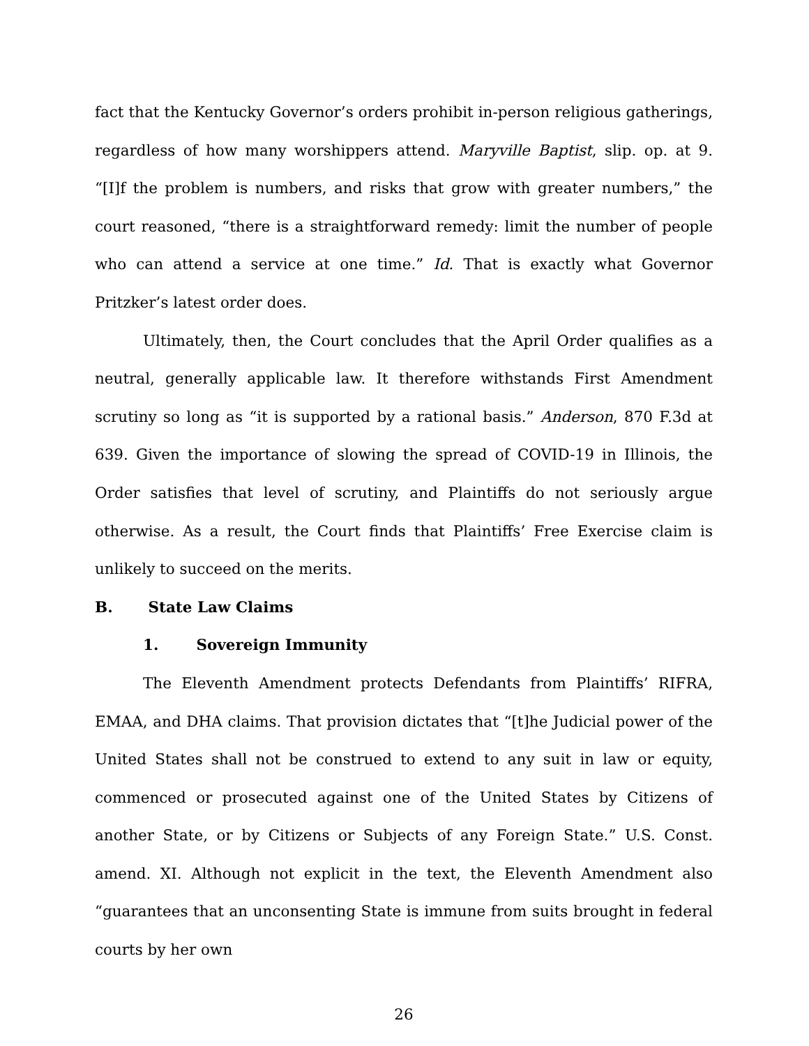fact that the Kentucky Governor’s orders prohibit in-person religious gatherings, regardless of how many worshippers attend. Maryville Baptist, slip. op. at 9. “[I]f the problem is numbers, and risks that grow with greater numbers,” the court reasoned, “there is a straightforward remedy: limit the number of people who can attend a service at one time.” Id. That is exactly what Governor Pritzker’s latest order does.
Ultimately, then, the Court concludes that the April Order qualifies as a neutral, generally applicable law. It therefore withstands First Amendment scrutiny so long as “it is supported by a rational basis.” Anderson, 870 F.3d at 639. Given the importance of slowing the spread of COVID-19 in Illinois, the Order satisfies that level of scrutiny, and Plaintiffs do not seriously argue otherwise. As a result, the Court finds that Plaintiffs’ Free Exercise claim is unlikely to succeed on the merits.
B. State Law Claims
1. Sovereign Immunity
The Eleventh Amendment protects Defendants from Plaintiffs’ RIFRA, EMAA, and DHA claims. That provision dictates that “[t]he Judicial power of the United States shall not be construed to extend to any suit in law or equity, commenced or prosecuted against one of the United States by Citizens of another State, or by Citizens or Subjects of any Foreign State.” U.S. Const. amend. XI. Although not explicit in the text, the Eleventh Amendment also “guarantees that an unconsenting State is immune from suits brought in federal courts by her own
26